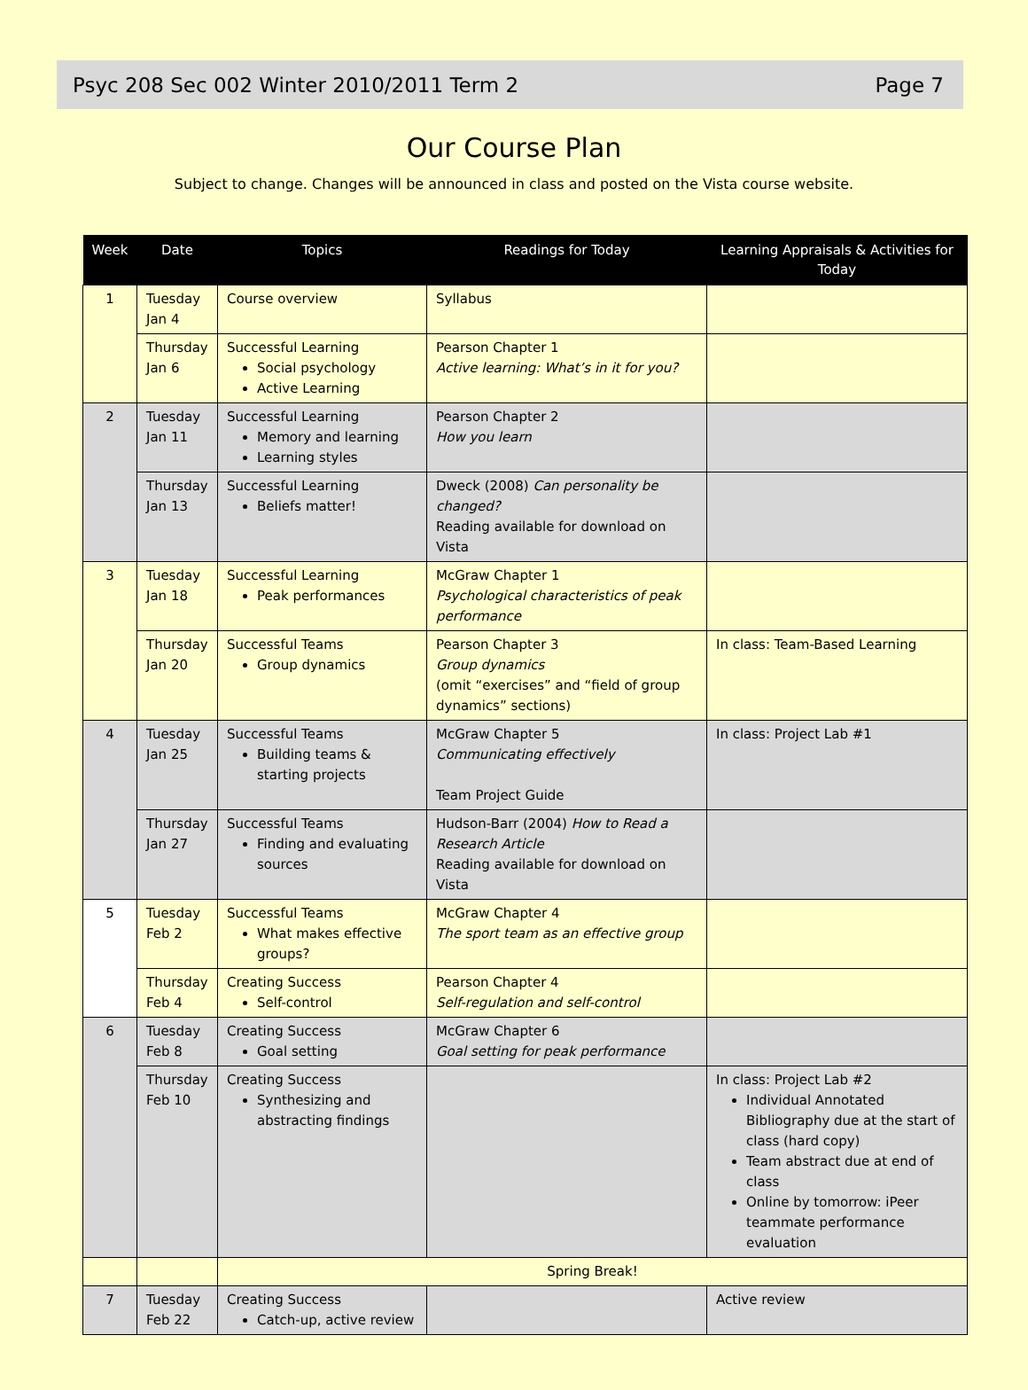Psyc 208 Sec 002 Winter 2010/2011 Term 2 Page 7
Our Course Plan
Subject to change. Changes will be announced in class and posted on the Vista course website.
| Week | Date | Topics | Readings for Today | Learning Appraisals & Activities for Today |
| --- | --- | --- | --- | --- |
| 1 | Tuesday Jan 4 | Course overview | Syllabus | |
| | Thursday Jan 6 | Successful Learning Social psychology Active Learning | Pearson Chapter 1 Active learning: What’s in it for you? | |
| 2 | Tuesday Jan 11 | Successful Learning Memory and learning Learning styles | Pearson Chapter 2 How you learn | |
| | Thursday Jan 13 | Successful Learning Beliefs matter! | Dweck (2008) Can personality be changed? Reading available for download on Vista | |
| 3 | Tuesday Jan 18 | Successful Learning Peak performances | McGraw Chapter 1 Psychological characteristics of peak performance | |
| | Thursday Jan 20 | Successful Teams Group dynamics | Pearson Chapter 3 Group dynamics (omit “exercises” and “field of group dynamics” sections) | In class: Team-Based Learning |
| 4 | Tuesday Jan 25 | Successful Teams Building teams & starting projects | McGraw Chapter 5 Communicating effectively Team Project Guide | In class: Project Lab #1 |
| | Thursday Jan 27 | Successful Teams Finding and evaluating sources | Hudson-Barr (2004) How to Read a Research Article Reading available for download on Vista | |
| 5 | Tuesday Feb 2 | Successful Teams What makes effective groups? | McGraw Chapter 4 The sport team as an effective group | |
| | Thursday Feb 4 | Creating Success Self-control | Pearson Chapter 4 Self-regulation and self-control | |
| 6 | Tuesday Feb 8 | Creating Success Goal setting | McGraw Chapter 6 Goal setting for peak performance | |
| | Thursday Feb 10 | Creating Success Synthesizing and abstracting findings | | In class: Project Lab #2 Individual Annotated Bibliography due at the start of class (hard copy) Team abstract due at end of class Online by tomorrow: iPeer teammate performance evaluation |
| | | Spring Break! | | |
| 7 | Tuesday Feb 22 | Creating Success Catch-up, active review | | Active review |